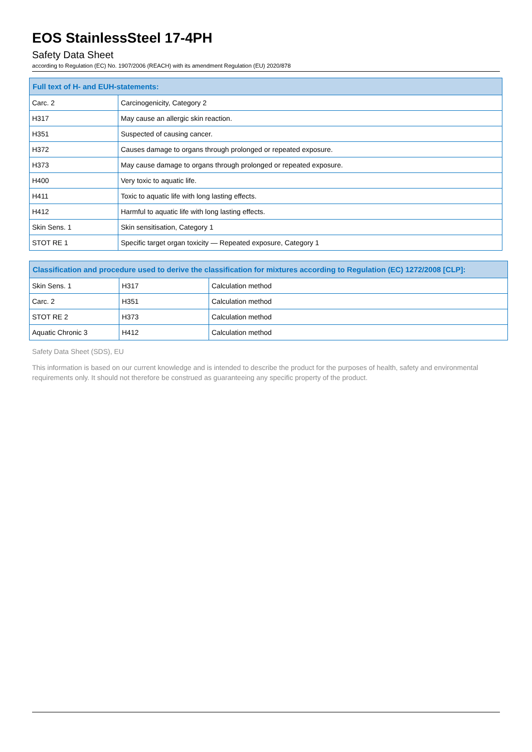EOS StainlessSteel 17-4PH
Safety Data Sheet
according to Regulation (EC) No. 1907/2006 (REACH) with its amendment Regulation (EU) 2020/878
| Full text of H- and EUH-statements: | |
| --- | --- |
| Carc. 2 | Carcinogenicity, Category 2 |
| H317 | May cause an allergic skin reaction. |
| H351 | Suspected of causing cancer. |
| H372 | Causes damage to organs through prolonged or repeated exposure. |
| H373 | May cause damage to organs through prolonged or repeated exposure. |
| H400 | Very toxic to aquatic life. |
| H411 | Toxic to aquatic life with long lasting effects. |
| H412 | Harmful to aquatic life with long lasting effects. |
| Skin Sens. 1 | Skin sensitisation, Category 1 |
| STOT RE 1 | Specific target organ toxicity — Repeated exposure, Category 1 |
| Classification and procedure used to derive the classification for mixtures according to Regulation (EC) 1272/2008 [CLP]: | | |
| --- | --- | --- |
| Skin Sens. 1 | H317 | Calculation method |
| Carc. 2 | H351 | Calculation method |
| STOT RE 2 | H373 | Calculation method |
| Aquatic Chronic 3 | H412 | Calculation method |
Safety Data Sheet (SDS), EU
This information is based on our current knowledge and is intended to describe the product for the purposes of health, safety and environmental requirements only. It should not therefore be construed as guaranteeing any specific property of the product.